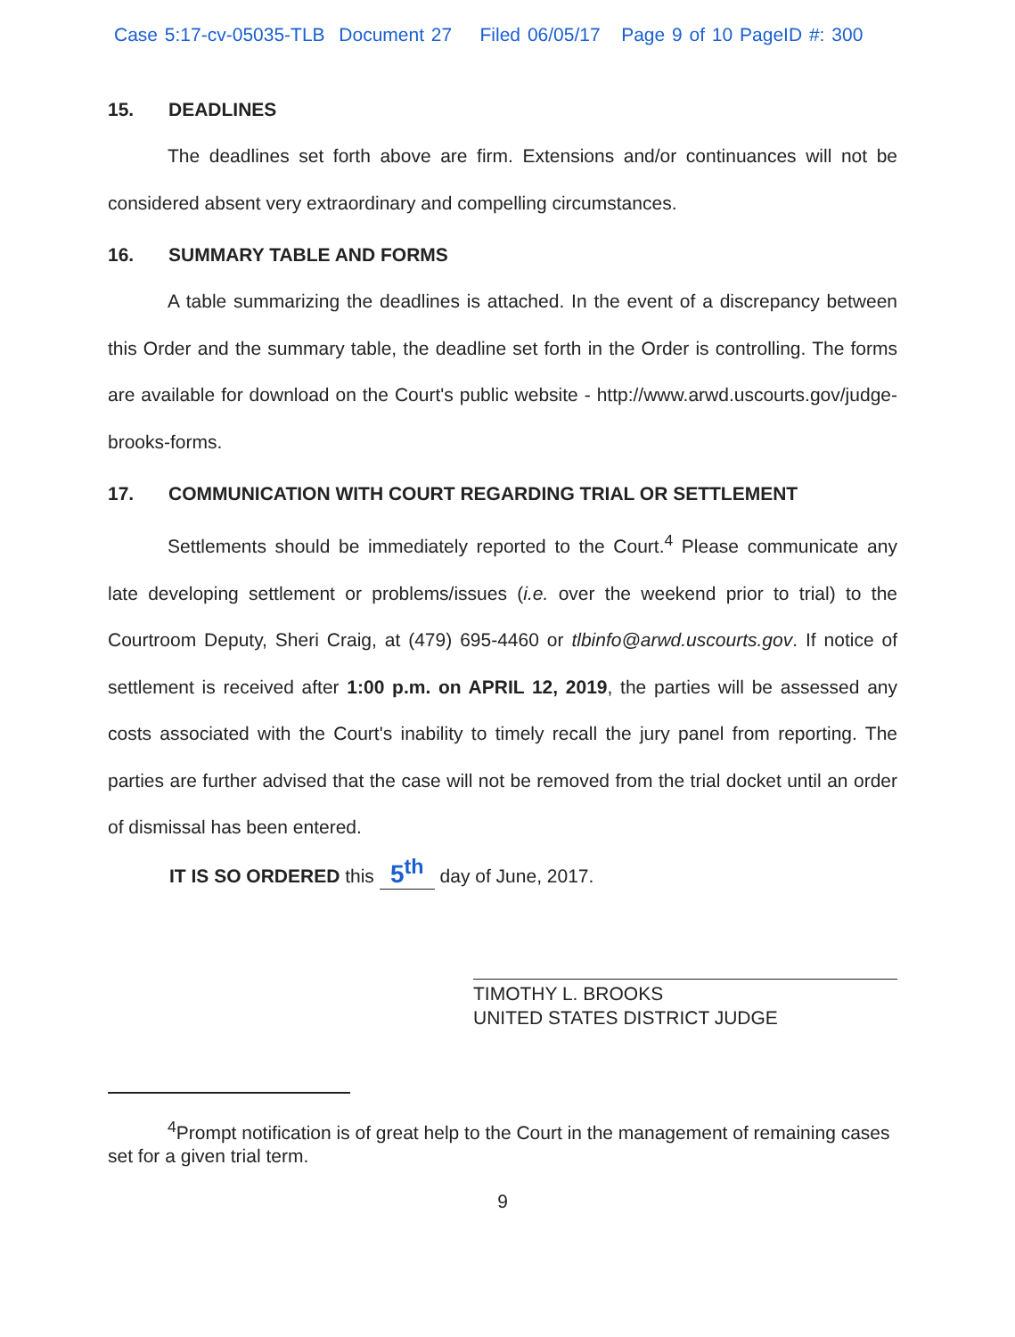Case 5:17-cv-05035-TLB Document 27 Filed 06/05/17 Page 9 of 10 PageID #: 300
15. DEADLINES
The deadlines set forth above are firm. Extensions and/or continuances will not be considered absent very extraordinary and compelling circumstances.
16. SUMMARY TABLE AND FORMS
A table summarizing the deadlines is attached. In the event of a discrepancy between this Order and the summary table, the deadline set forth in the Order is controlling. The forms are available for download on the Court's public website - http://www.arwd.uscourts.gov/judge-brooks-forms.
17. COMMUNICATION WITH COURT REGARDING TRIAL OR SETTLEMENT
Settlements should be immediately reported to the Court.<sup>4</sup> Please communicate any late developing settlement or problems/issues (i.e. over the weekend prior to trial) to the Courtroom Deputy, Sheri Craig, at (479) 695-4460 or tlbinfo@arwd.uscourts.gov. If notice of settlement is received after 1:00 p.m. on APRIL 12, 2019, the parties will be assessed any costs associated with the Court's inability to timely recall the jury panel from reporting. The parties are further advised that the case will not be removed from the trial docket until an order of dismissal has been entered.
IT IS SO ORDERED this 5<sup>th</sup> day of June, 2017.
TIMOTHY L. BROOKS
UNITED STATES DISTRICT JUDGE
<sup>4</sup> Prompt notification is of great help to the Court in the management of remaining cases set for a given trial term.
9